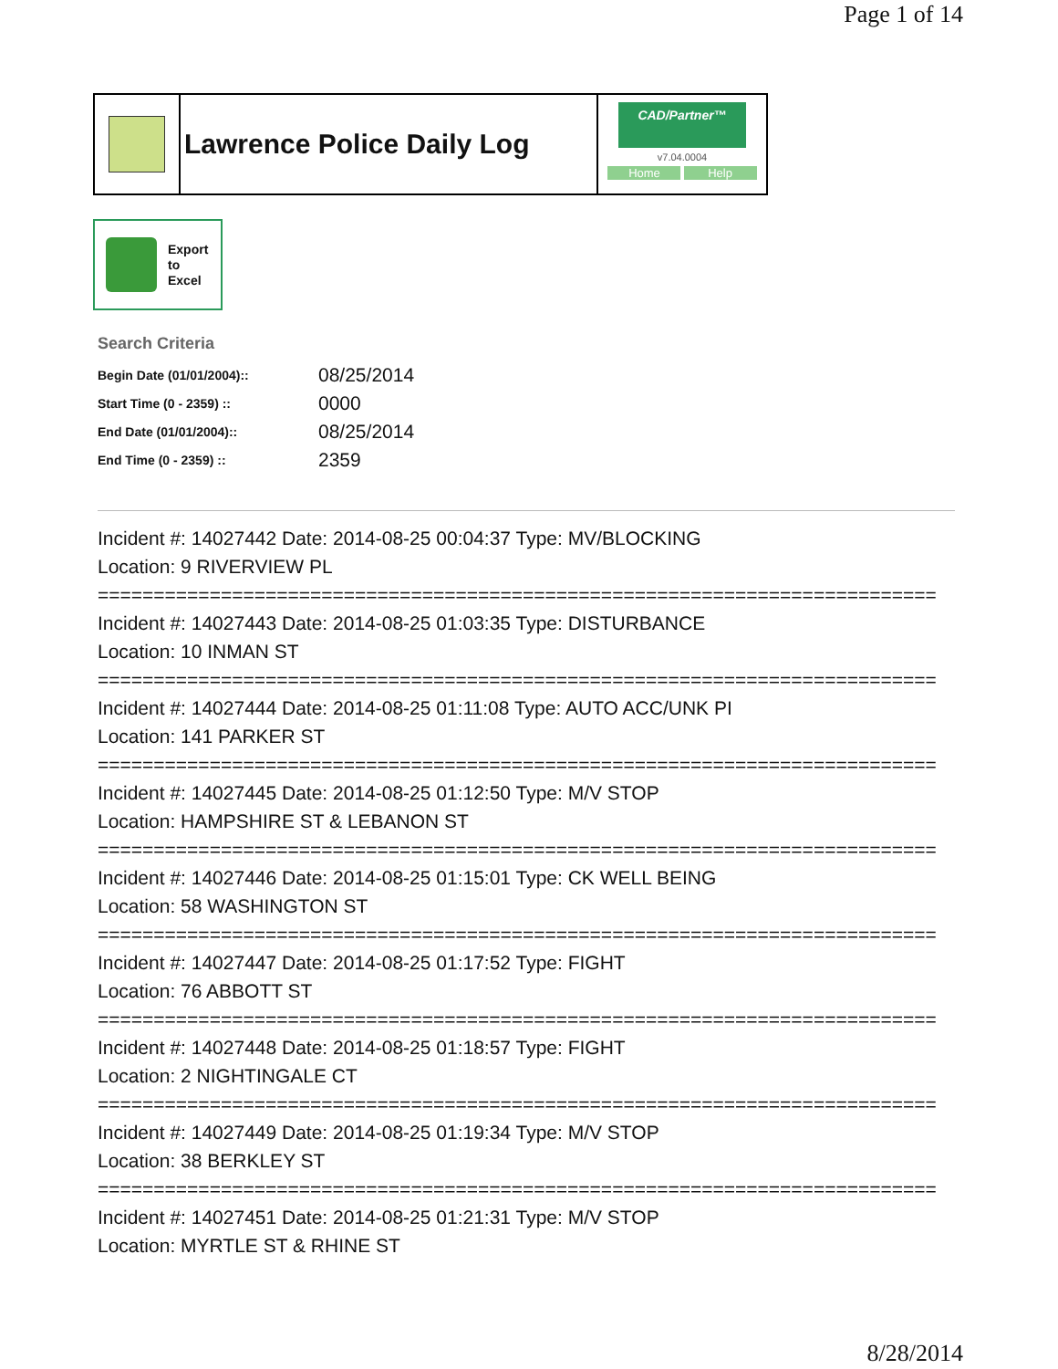Page 1 of 14
Lawrence Police Daily Log
CAD/Partner™
v7.04.0004
Home Help
Export
to
Excel
Search Criteria
| Begin Date (01/01/2004):: | 08/25/2014 |
| Start Time (0 - 2359) :: | 0000 |
| End Date (01/01/2004):: | 08/25/2014 |
| End Time (0 - 2359) :: | 2359 |
Incident #: 14027442 Date: 2014-08-25 00:04:37 Type: MV/BLOCKING
Location: 9 RIVERVIEW PL
===========================================================================
Incident #: 14027443 Date: 2014-08-25 01:03:35 Type: DISTURBANCE
Location: 10 INMAN ST
===========================================================================
Incident #: 14027444 Date: 2014-08-25 01:11:08 Type: AUTO ACC/UNK PI
Location: 141 PARKER ST
===========================================================================
Incident #: 14027445 Date: 2014-08-25 01:12:50 Type: M/V STOP
Location: HAMPSHIRE ST & LEBANON ST
===========================================================================
Incident #: 14027446 Date: 2014-08-25 01:15:01 Type: CK WELL BEING
Location: 58 WASHINGTON ST
===========================================================================
Incident #: 14027447 Date: 2014-08-25 01:17:52 Type: FIGHT
Location: 76 ABBOTT ST
===========================================================================
Incident #: 14027448 Date: 2014-08-25 01:18:57 Type: FIGHT
Location: 2 NIGHTINGALE CT
===========================================================================
Incident #: 14027449 Date: 2014-08-25 01:19:34 Type: M/V STOP
Location: 38 BERKLEY ST
===========================================================================
Incident #: 14027451 Date: 2014-08-25 01:21:31 Type: M/V STOP
Location: MYRTLE ST & RHINE ST
8/28/2014